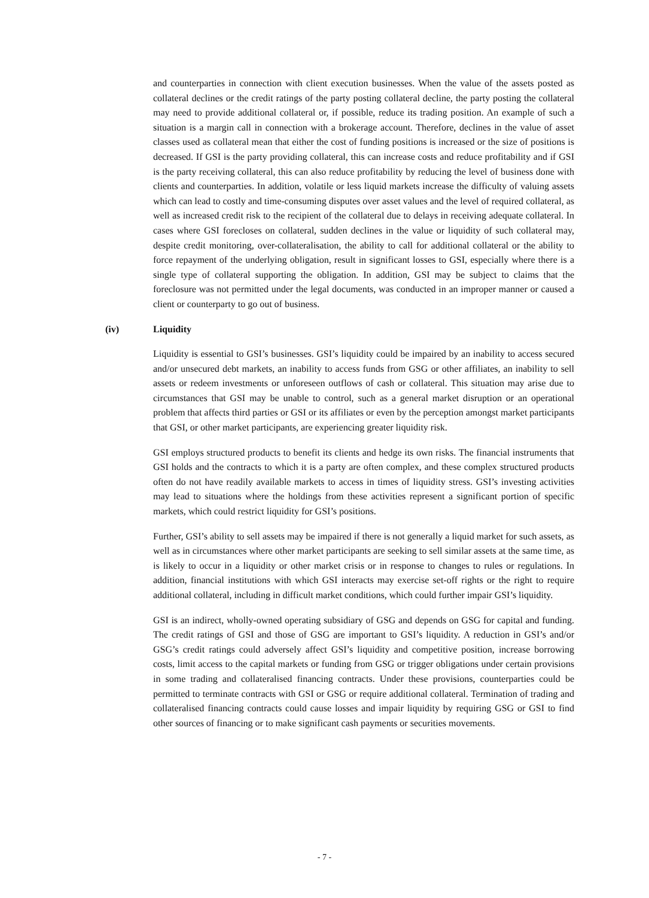and counterparties in connection with client execution businesses. When the value of the assets posted as collateral declines or the credit ratings of the party posting collateral decline, the party posting the collateral may need to provide additional collateral or, if possible, reduce its trading position. An example of such a situation is a margin call in connection with a brokerage account. Therefore, declines in the value of asset classes used as collateral mean that either the cost of funding positions is increased or the size of positions is decreased. If GSI is the party providing collateral, this can increase costs and reduce profitability and if GSI is the party receiving collateral, this can also reduce profitability by reducing the level of business done with clients and counterparties. In addition, volatile or less liquid markets increase the difficulty of valuing assets which can lead to costly and time-consuming disputes over asset values and the level of required collateral, as well as increased credit risk to the recipient of the collateral due to delays in receiving adequate collateral. In cases where GSI forecloses on collateral, sudden declines in the value or liquidity of such collateral may, despite credit monitoring, over-collateralisation, the ability to call for additional collateral or the ability to force repayment of the underlying obligation, result in significant losses to GSI, especially where there is a single type of collateral supporting the obligation. In addition, GSI may be subject to claims that the foreclosure was not permitted under the legal documents, was conducted in an improper manner or caused a client or counterparty to go out of business.
(iv) Liquidity
Liquidity is essential to GSI’s businesses. GSI’s liquidity could be impaired by an inability to access secured and/or unsecured debt markets, an inability to access funds from GSG or other affiliates, an inability to sell assets or redeem investments or unforeseen outflows of cash or collateral. This situation may arise due to circumstances that GSI may be unable to control, such as a general market disruption or an operational problem that affects third parties or GSI or its affiliates or even by the perception amongst market participants that GSI, or other market participants, are experiencing greater liquidity risk.
GSI employs structured products to benefit its clients and hedge its own risks. The financial instruments that GSI holds and the contracts to which it is a party are often complex, and these complex structured products often do not have readily available markets to access in times of liquidity stress. GSI’s investing activities may lead to situations where the holdings from these activities represent a significant portion of specific markets, which could restrict liquidity for GSI’s positions.
Further, GSI’s ability to sell assets may be impaired if there is not generally a liquid market for such assets, as well as in circumstances where other market participants are seeking to sell similar assets at the same time, as is likely to occur in a liquidity or other market crisis or in response to changes to rules or regulations. In addition, financial institutions with which GSI interacts may exercise set-off rights or the right to require additional collateral, including in difficult market conditions, which could further impair GSI’s liquidity.
GSI is an indirect, wholly-owned operating subsidiary of GSG and depends on GSG for capital and funding. The credit ratings of GSI and those of GSG are important to GSI’s liquidity. A reduction in GSI’s and/or GSG’s credit ratings could adversely affect GSI’s liquidity and competitive position, increase borrowing costs, limit access to the capital markets or funding from GSG or trigger obligations under certain provisions in some trading and collateralised financing contracts. Under these provisions, counterparties could be permitted to terminate contracts with GSI or GSG or require additional collateral. Termination of trading and collateralised financing contracts could cause losses and impair liquidity by requiring GSG or GSI to find other sources of financing or to make significant cash payments or securities movements.
- 7 -